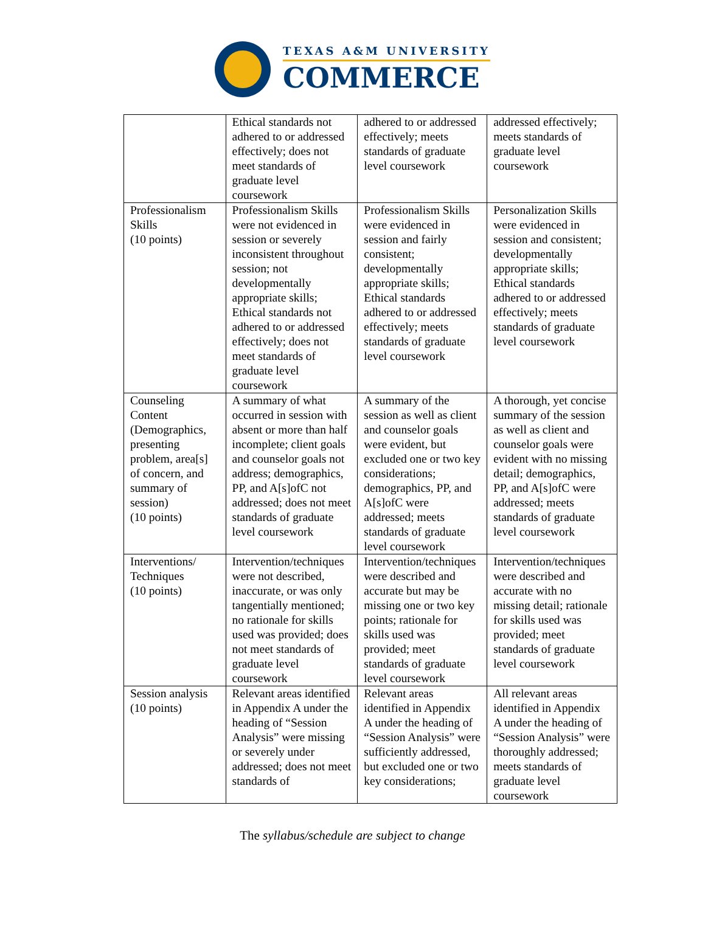TEXAS A&M UNIVERSITY
COMMERCE
| | Ethical standards not adhered to or addressed effectively; does not meet standards of graduate level coursework | adhered to or addressed effectively; meets standards of graduate level coursework | addressed effectively; meets standards of graduate level coursework |
| Professionalism Skills (10 points) | Professionalism Skills were not evidenced in session or severely inconsistent throughout session; not developmentally appropriate skills; Ethical standards not adhered to or addressed effectively; does not meet standards of graduate level coursework | Professionalism Skills were evidenced in session and fairly consistent; developmentally appropriate skills; Ethical standards adhered to or addressed effectively; meets standards of graduate level coursework | Personalization Skills were evidenced in session and consistent; developmentally appropriate skills; Ethical standards adhered to or addressed effectively; meets standards of graduate level coursework |
| Counseling Content (Demographics, presenting problem, area[s] of concern, and summary of session) (10 points) | A summary of what occurred in session with absent or more than half incomplete; client goals and counselor goals not address; demographics, PP, and A[s]ofC not addressed; does not meet standards of graduate level coursework | A summary of the session as well as client and counselor goals were evident, but excluded one or two key considerations; demographics, PP, and A[s]ofC were addressed; meets standards of graduate level coursework | A thorough, yet concise summary of the session as well as client and counselor goals were evident with no missing detail; demographics, PP, and A[s]ofC were addressed; meets standards of graduate level coursework |
| Interventions/ Techniques (10 points) | Intervention/techniques were not described, inaccurate, or was only tangentially mentioned; no rationale for skills used was provided; does not meet standards of graduate level coursework | Intervention/techniques were described and accurate but may be missing one or two key points; rationale for skills used was provided; meet standards of graduate level coursework | Intervention/techniques were described and accurate with no missing detail; rationale for skills used was provided; meet standards of graduate level coursework |
| Session analysis (10 points) | Relevant areas identified in Appendix A under the heading of “Session Analysis” were missing or severely under addressed; does not meet standards of | Relevant areas identified in Appendix A under the heading of “Session Analysis” were sufficiently addressed, but excluded one or two key considerations; | All relevant areas identified in Appendix A under the heading of “Session Analysis” were thoroughly addressed; meets standards of graduate level coursework |
The syllabus/schedule are subject to change